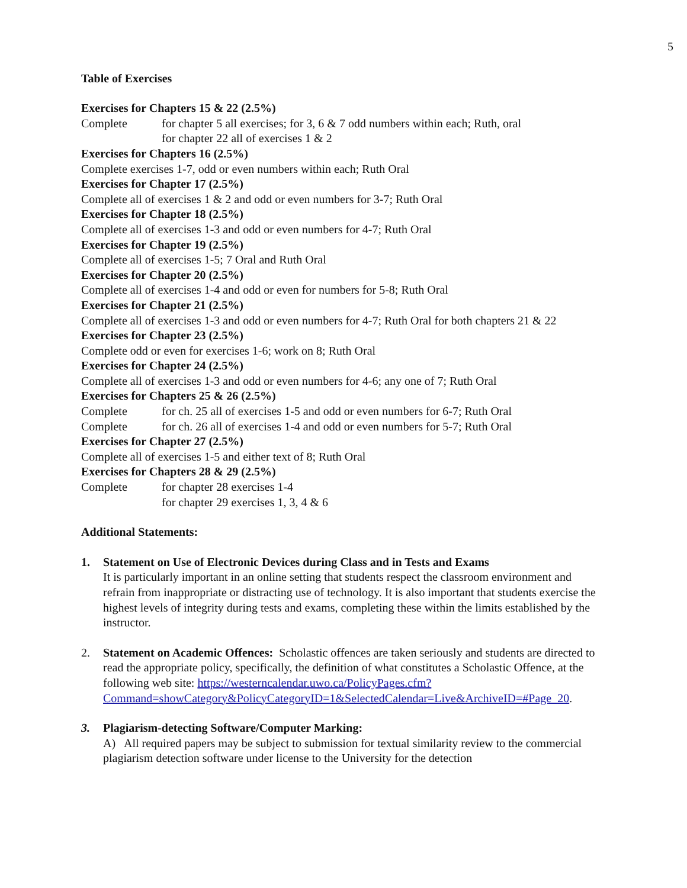5
Table of Exercises
Exercises for Chapters 15 & 22 (2.5%)
Complete for chapter 5 all exercises; for 3, 6 & 7 odd numbers within each; Ruth, oral
for chapter 22 all of exercises 1 & 2
Exercises for Chapters 16 (2.5%)
Complete exercises 1-7, odd or even numbers within each; Ruth Oral
Exercises for Chapter 17 (2.5%)
Complete all of exercises 1 & 2 and odd or even numbers for 3-7; Ruth Oral
Exercises for Chapter 18 (2.5%)
Complete all of exercises 1-3 and odd or even numbers for 4-7; Ruth Oral
Exercises for Chapter 19 (2.5%)
Complete all of exercises 1-5; 7 Oral and Ruth Oral
Exercises for Chapter 20 (2.5%)
Complete all of exercises 1-4 and odd or even for numbers for 5-8; Ruth Oral
Exercises for Chapter 21 (2.5%)
Complete all of exercises 1-3 and odd or even numbers for 4-7; Ruth Oral for both chapters 21 & 22
Exercises for Chapter 23 (2.5%)
Complete odd or even for exercises 1-6; work on 8; Ruth Oral
Exercises for Chapter 24 (2.5%)
Complete all of exercises 1-3 and odd or even numbers for 4-6; any one of 7; Ruth Oral
Exercises for Chapters 25 & 26 (2.5%)
Complete for ch. 25 all of exercises 1-5 and odd or even numbers for 6-7; Ruth Oral
Complete for ch. 26 all of exercises 1-4 and odd or even numbers for 5-7; Ruth Oral
Exercises for Chapter 27 (2.5%)
Complete all of exercises 1-5 and either text of 8; Ruth Oral
Exercises for Chapters 28 & 29 (2.5%)
Complete for chapter 28 exercises 1-4
for chapter 29 exercises 1, 3, 4 & 6
Additional Statements:
1. Statement on Use of Electronic Devices during Class and in Tests and Exams
It is particularly important in an online setting that students respect the classroom environment and refrain from inappropriate or distracting use of technology. It is also important that students exercise the highest levels of integrity during tests and exams, completing these within the limits established by the instructor.
2. Statement on Academic Offences: Scholastic offences are taken seriously and students are directed to read the appropriate policy, specifically, the definition of what constitutes a Scholastic Offence, at the following web site: https://westerncalendar.uwo.ca/PolicyPages.cfm?Command=showCategory&PolicyCategoryID=1&SelectedCalendar=Live&ArchiveID=#Page_20.
3. Plagiarism-detecting Software/Computer Marking:
A) All required papers may be subject to submission for textual similarity review to the commercial plagiarism detection software under license to the University for the detection